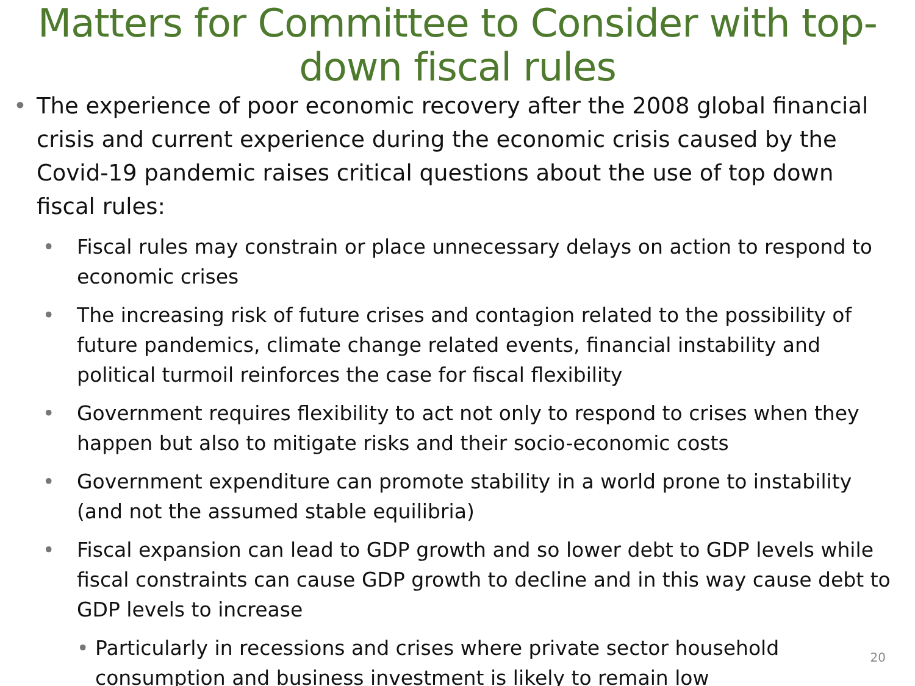Matters for Committee to Consider with top-down fiscal rules
• The experience of poor economic recovery after the 2008 global financial crisis and current experience during the economic crisis caused by the Covid-19 pandemic raises critical questions about the use of top down fiscal rules:
• Fiscal rules may constrain or place unnecessary delays on action to respond to economic crises
• The increasing risk of future crises and contagion related to the possibility of future pandemics, climate change related events, financial instability and political turmoil reinforces the case for fiscal flexibility
• Government requires flexibility to act not only to respond to crises when they happen but also to mitigate risks and their socio-economic costs
• Government expenditure can promote stability in a world prone to instability (and not the assumed stable equilibria)
• Fiscal expansion can lead to GDP growth and so lower debt to GDP levels while fiscal constraints can cause GDP growth to decline and in this way cause debt to GDP levels to increase
• Particularly in recessions and crises where private sector household consumption and business investment is likely to remain low
20